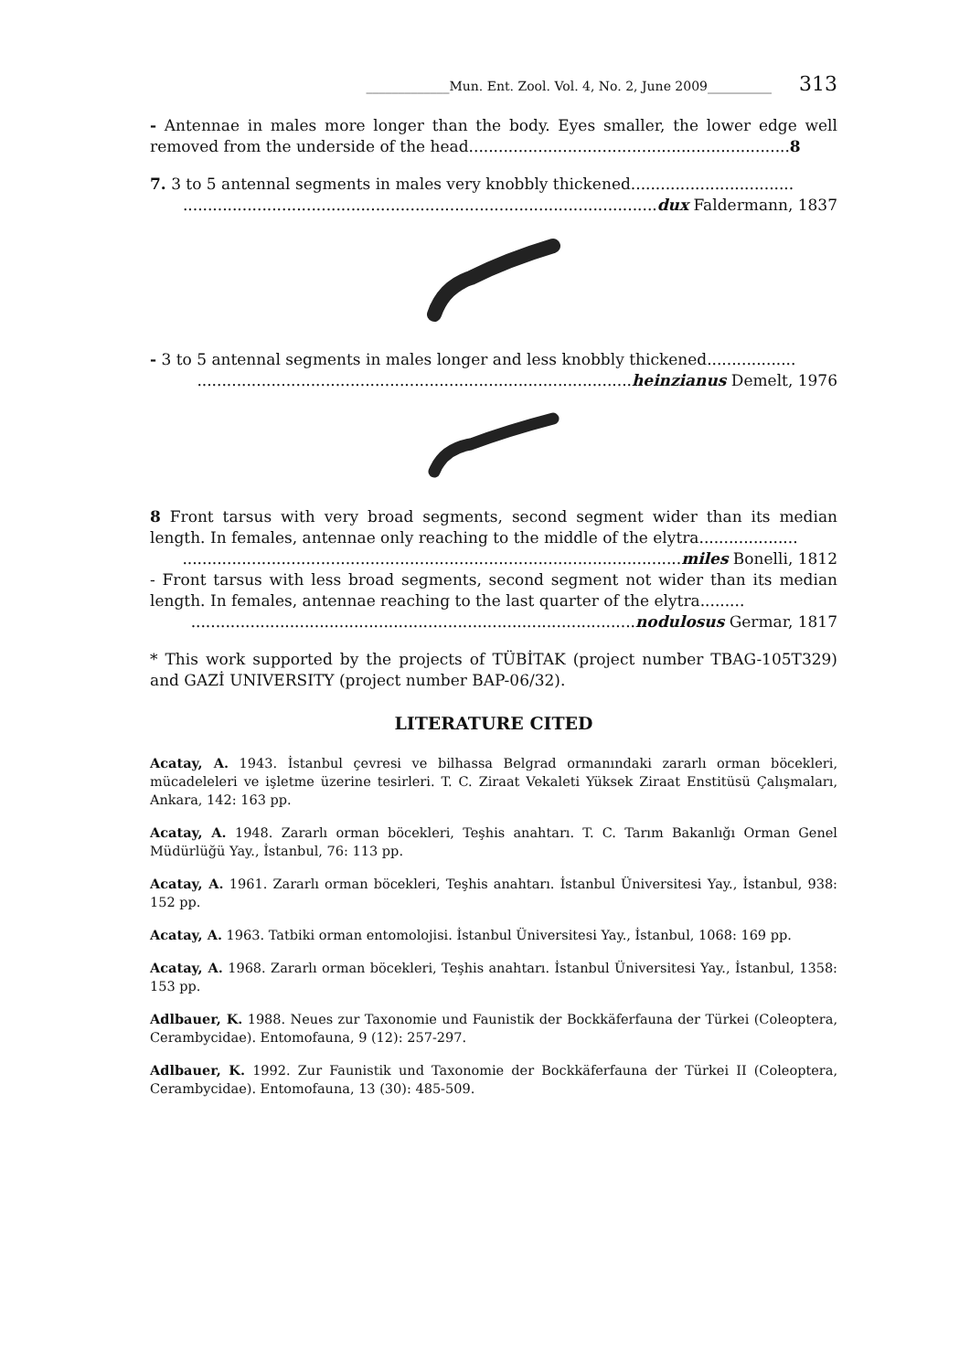_____________Mun. Ent. Zool. Vol. 4, No. 2, June 2009__________ 313
- Antennae in males more longer than the body. Eyes smaller, the lower edge well removed from the underside of the head.................................................................8
7. 3 to 5 antennal segments in males very knobbly thickened.................................
................................................................................................dux Faldermann, 1837
- 3 to 5 antennal segments in males longer and less knobbly thickened..................
........................................................................................heinzianus Demelt, 1976
8 Front tarsus with very broad segments, second segment wider than its median length. In females, antennae only reaching to the middle of the elytra....................
.....................................................................................................miles Bonelli, 1812
- Front tarsus with less broad segments, second segment not wider than its median length. In females, antennae reaching to the last quarter of the elytra.........
..........................................................................................nodulosus Germar, 1817
* This work supported by the projects of TÜBİTAK (project number TBAG-105T329) and GAZİ UNIVERSITY (project number BAP-06/32).
LITERATURE CITED
Acatay, A. 1943. İstanbul çevresi ve bilhassa Belgrad ormanındaki zararlı orman böcekleri, mücadeleleri ve işletme üzerine tesirleri. T. C. Ziraat Vekaleti Yüksek Ziraat Enstitüsü Çalışmaları, Ankara, 142: 163 pp.
Acatay, A. 1948. Zararlı orman böcekleri, Teşhis anahtarı. T. C. Tarım Bakanlığı Orman Genel Müdürlüğü Yay., İstanbul, 76: 113 pp.
Acatay, A. 1961. Zararlı orman böcekleri, Teşhis anahtarı. İstanbul Üniversitesi Yay., İstanbul, 938: 152 pp.
Acatay, A. 1963. Tatbiki orman entomolojisi. İstanbul Üniversitesi Yay., İstanbul, 1068: 169 pp.
Acatay, A. 1968. Zararlı orman böcekleri, Teşhis anahtarı. İstanbul Üniversitesi Yay., İstanbul, 1358: 153 pp.
Adlbauer, K. 1988. Neues zur Taxonomie und Faunistik der Bockkäferfauna der Türkei (Coleoptera, Cerambycidae). Entomofauna, 9 (12): 257-297.
Adlbauer, K. 1992. Zur Faunistik und Taxonomie der Bockkäferfauna der Türkei II (Coleoptera, Cerambycidae). Entomofauna, 13 (30): 485-509.